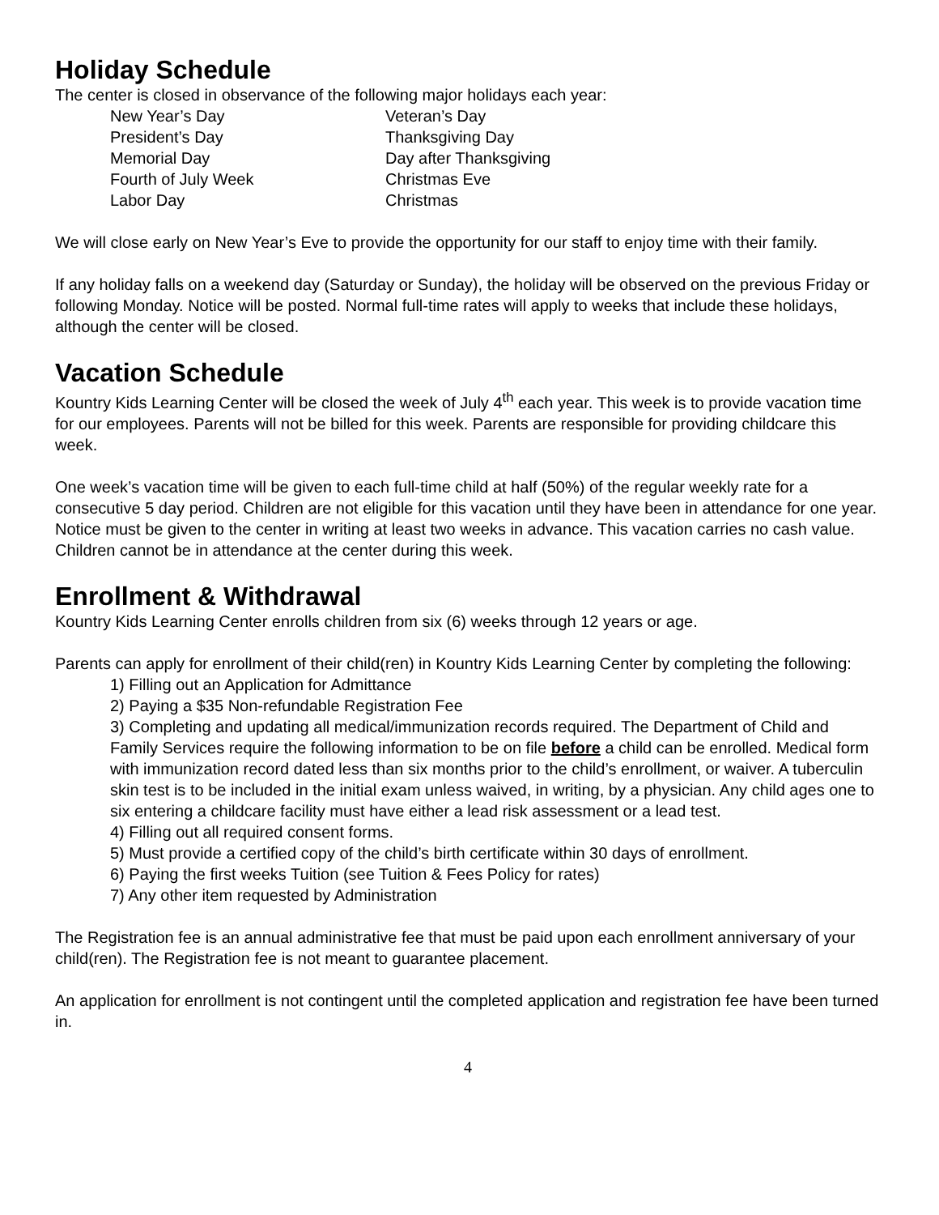Holiday Schedule
The center is closed in observance of the following major holidays each year:
New Year’s Day
Veteran’s Day
President’s Day
Thanksgiving Day
Memorial Day
Day after Thanksgiving
Fourth of July Week
Christmas Eve
Labor Day
Christmas
We will close early on New Year’s Eve to provide the opportunity for our staff to enjoy time with their family.
If any holiday falls on a weekend day (Saturday or Sunday), the holiday will be observed on the previous Friday or following Monday. Notice will be posted. Normal full-time rates will apply to weeks that include these holidays, although the center will be closed.
Vacation Schedule
Kountry Kids Learning Center will be closed the week of July 4<sup>th</sup> each year. This week is to provide vacation time for our employees. Parents will not be billed for this week. Parents are responsible for providing childcare this week.
One week’s vacation time will be given to each full-time child at half (50%) of the regular weekly rate for a consecutive 5 day period. Children are not eligible for this vacation until they have been in attendance for one year. Notice must be given to the center in writing at least two weeks in advance. This vacation carries no cash value. Children cannot be in attendance at the center during this week.
Enrollment & Withdrawal
Kountry Kids Learning Center enrolls children from six (6) weeks through 12 years or age.
Parents can apply for enrollment of their child(ren) in Kountry Kids Learning Center by completing the following:
1) Filling out an Application for Admittance
2) Paying a $35 Non-refundable Registration Fee
3) Completing and updating all medical/immunization records required. The Department of Child and Family Services require the following information to be on file before a child can be enrolled. Medical form with immunization record dated less than six months prior to the child’s enrollment, or waiver. A tuberculin skin test is to be included in the initial exam unless waived, in writing, by a physician. Any child ages one to six entering a childcare facility must have either a lead risk assessment or a lead test.
4) Filling out all required consent forms.
5) Must provide a certified copy of the child’s birth certificate within 30 days of enrollment.
6) Paying the first weeks Tuition (see Tuition & Fees Policy for rates)
7) Any other item requested by Administration
The Registration fee is an annual administrative fee that must be paid upon each enrollment anniversary of your child(ren). The Registration fee is not meant to guarantee placement.
An application for enrollment is not contingent until the completed application and registration fee have been turned in.
4